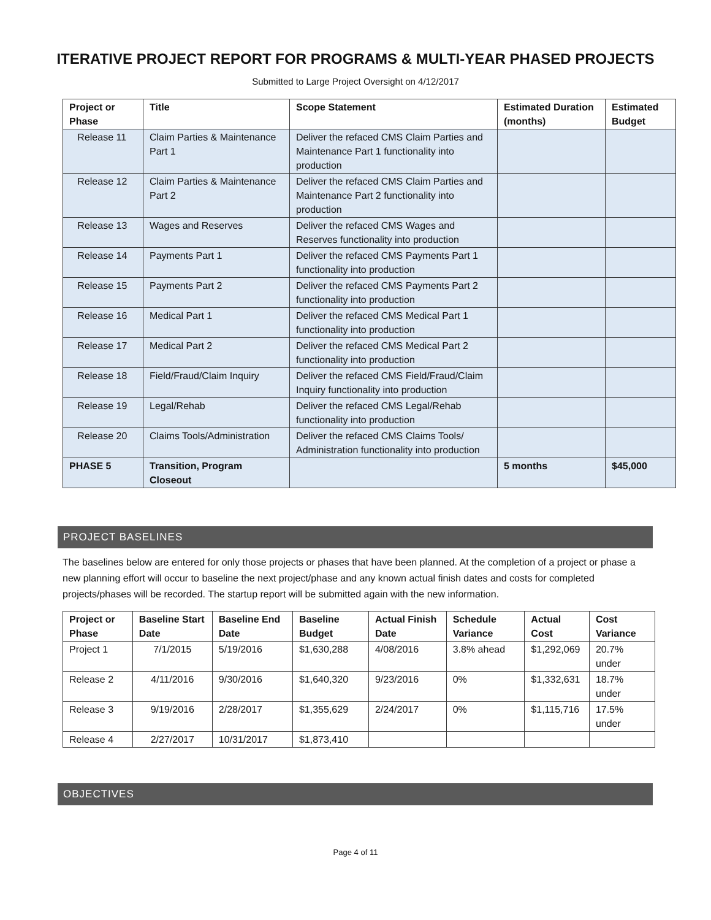ITERATIVE PROJECT REPORT FOR PROGRAMS & MULTI-YEAR PHASED PROJECTS
Submitted to Large Project Oversight on 4/12/2017
| Project or Phase | Title | Scope Statement | Estimated Duration (months) | Estimated Budget |
| --- | --- | --- | --- | --- |
| Release 11 | Claim Parties & Maintenance Part 1 | Deliver the refaced CMS Claim Parties and Maintenance Part 1 functionality into production | | |
| Release 12 | Claim Parties & Maintenance Part 2 | Deliver the refaced CMS Claim Parties and Maintenance Part 2 functionality into production | | |
| Release 13 | Wages and Reserves | Deliver the refaced CMS Wages and Reserves functionality into production | | |
| Release 14 | Payments Part 1 | Deliver the refaced CMS Payments Part 1 functionality into production | | |
| Release 15 | Payments Part 2 | Deliver the refaced CMS Payments Part 2 functionality into production | | |
| Release 16 | Medical Part 1 | Deliver the refaced CMS Medical Part 1 functionality into production | | |
| Release 17 | Medical Part 2 | Deliver the refaced CMS Medical Part 2 functionality into production | | |
| Release 18 | Field/Fraud/Claim Inquiry | Deliver the refaced CMS Field/Fraud/Claim Inquiry functionality into production | | |
| Release 19 | Legal/Rehab | Deliver the refaced CMS Legal/Rehab functionality into production | | |
| Release 20 | Claims Tools/Administration | Deliver the refaced CMS Claims Tools/ Administration functionality into production | | |
| PHASE 5 | Transition, Program Closeout | | 5 months | $45,000 |
PROJECT BASELINES
The baselines below are entered for only those projects or phases that have been planned. At the completion of a project or phase a new planning effort will occur to baseline the next project/phase and any known actual finish dates and costs for completed projects/phases will be recorded. The startup report will be submitted again with the new information.
| Project or Phase | Baseline Start Date | Baseline End Date | Baseline Budget | Actual Finish Date | Schedule Variance | Actual Cost | Cost Variance |
| --- | --- | --- | --- | --- | --- | --- | --- |
| Project 1 | 7/1/2015 | 5/19/2016 | $1,630,288 | 4/08/2016 | 3.8% ahead | $1,292,069 | 20.7% under |
| Release 2 | 4/11/2016 | 9/30/2016 | $1,640,320 | 9/23/2016 | 0% | $1,332,631 | 18.7% under |
| Release 3 | 9/19/2016 | 2/28/2017 | $1,355,629 | 2/24/2017 | 0% | $1,115,716 | 17.5% under |
| Release 4 | 2/27/2017 | 10/31/2017 | $1,873,410 | | | | |
OBJECTIVES
Page 4 of 11